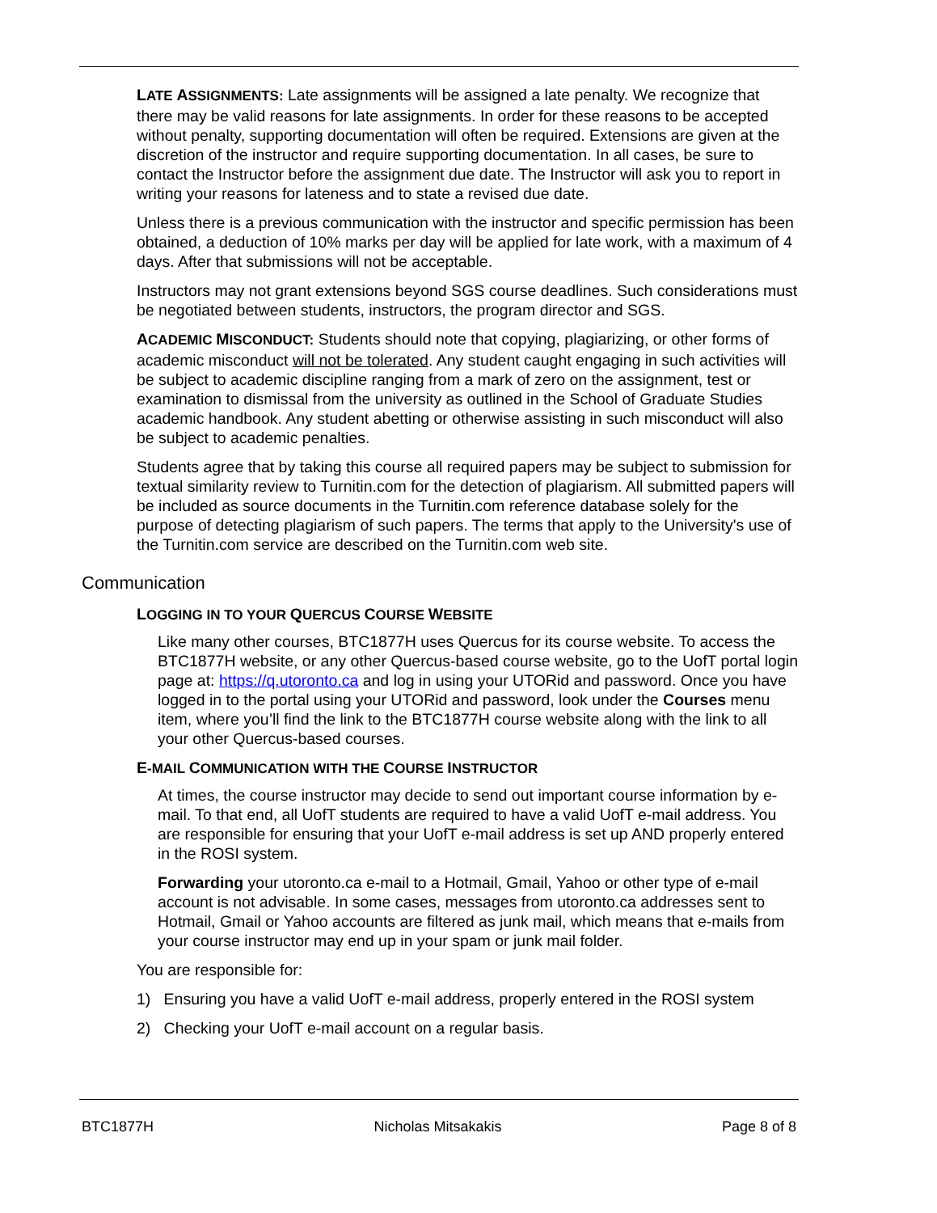LATE ASSIGNMENTS: Late assignments will be assigned a late penalty. We recognize that there may be valid reasons for late assignments. In order for these reasons to be accepted without penalty, supporting documentation will often be required. Extensions are given at the discretion of the instructor and require supporting documentation. In all cases, be sure to contact the Instructor before the assignment due date. The Instructor will ask you to report in writing your reasons for lateness and to state a revised due date.
Unless there is a previous communication with the instructor and specific permission has been obtained, a deduction of 10% marks per day will be applied for late work, with a maximum of 4 days. After that submissions will not be acceptable.
Instructors may not grant extensions beyond SGS course deadlines. Such considerations must be negotiated between students, instructors, the program director and SGS.
ACADEMIC MISCONDUCT: Students should note that copying, plagiarizing, or other forms of academic misconduct will not be tolerated. Any student caught engaging in such activities will be subject to academic discipline ranging from a mark of zero on the assignment, test or examination to dismissal from the university as outlined in the School of Graduate Studies academic handbook. Any student abetting or otherwise assisting in such misconduct will also be subject to academic penalties.
Students agree that by taking this course all required papers may be subject to submission for textual similarity review to Turnitin.com for the detection of plagiarism. All submitted papers will be included as source documents in the Turnitin.com reference database solely for the purpose of detecting plagiarism of such papers. The terms that apply to the University's use of the Turnitin.com service are described on the Turnitin.com web site.
Communication
LOGGING IN TO YOUR QUERCUS COURSE WEBSITE
Like many other courses, BTC1877H uses Quercus for its course website. To access the BTC1877H website, or any other Quercus-based course website, go to the UofT portal login page at: https://q.utoronto.ca and log in using your UTORid and password. Once you have logged in to the portal using your UTORid and password, look under the Courses menu item, where you’ll find the link to the BTC1877H course website along with the link to all your other Quercus-based courses.
E-MAIL COMMUNICATION WITH THE COURSE INSTRUCTOR
At times, the course instructor may decide to send out important course information by e-mail. To that end, all UofT students are required to have a valid UofT e-mail address. You are responsible for ensuring that your UofT e-mail address is set up AND properly entered in the ROSI system.
Forwarding your utoronto.ca e-mail to a Hotmail, Gmail, Yahoo or other type of e-mail account is not advisable. In some cases, messages from utoronto.ca addresses sent to Hotmail, Gmail or Yahoo accounts are filtered as junk mail, which means that e-mails from your course instructor may end up in your spam or junk mail folder.
You are responsible for:
1) Ensuring you have a valid UofT e-mail address, properly entered in the ROSI system
2) Checking your UofT e-mail account on a regular basis.
BTC1877H Nicholas Mitsakakis Page 8 of 8